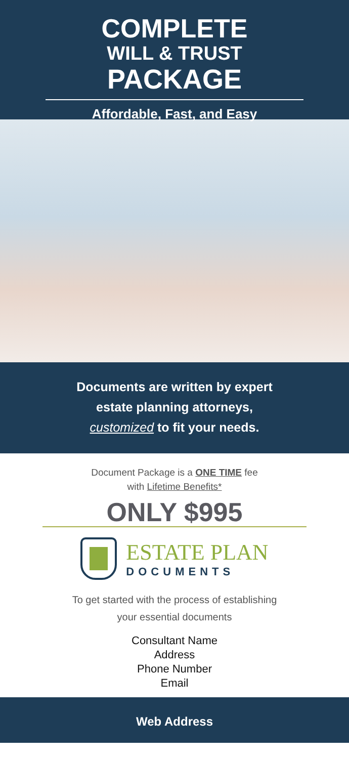COMPLETE
WILL & TRUST
PACKAGE
Affordable, Fast, and Easy
Documents are written by expert
estate planning attorneys,
customized to fit your needs.
Document Package is a ONE TIME fee
with Lifetime Benefits*
ONLY $995
ESTATE PLAN
DOCUMENTS
To get started with the process of establishing
your essential documents
Consultant Name
Address
Phone Number
Email
Web Address